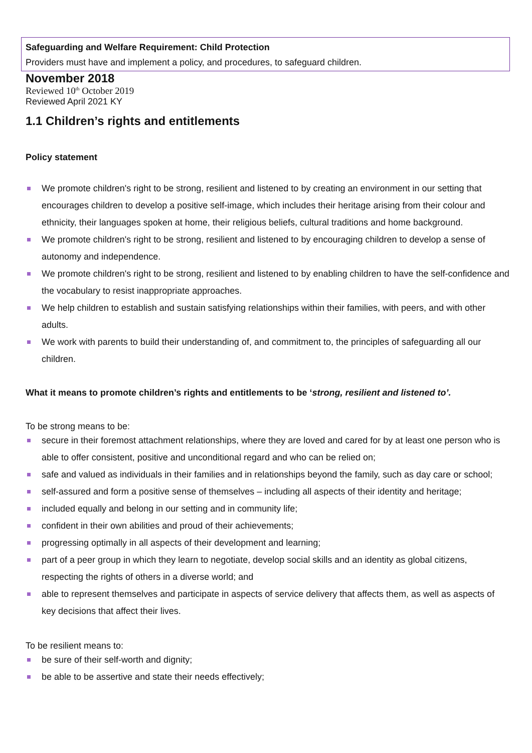Safeguarding and Welfare Requirement: Child Protection
Providers must have and implement a policy, and procedures, to safeguard children.
November 2018
Reviewed 10<sup>th</sup> October 2019
Reviewed April 2021 KY
1.1 Children’s rights and entitlements
Policy statement
We promote children's right to be strong, resilient and listened to by creating an environment in our setting that encourages children to develop a positive self-image, which includes their heritage arising from their colour and ethnicity, their languages spoken at home, their religious beliefs, cultural traditions and home background.
We promote children's right to be strong, resilient and listened to by encouraging children to develop a sense of autonomy and independence.
We promote children's right to be strong, resilient and listened to by enabling children to have the self-confidence and the vocabulary to resist inappropriate approaches.
We help children to establish and sustain satisfying relationships within their families, with peers, and with other adults.
We work with parents to build their understanding of, and commitment to, the principles of safeguarding all our children.
What it means to promote children’s rights and entitlements to be ‘strong, resilient and listened to’.
To be strong means to be:
secure in their foremost attachment relationships, where they are loved and cared for by at least one person who is able to offer consistent, positive and unconditional regard and who can be relied on;
safe and valued as individuals in their families and in relationships beyond the family, such as day care or school;
self-assured and form a positive sense of themselves – including all aspects of their identity and heritage;
included equally and belong in our setting and in community life;
confident in their own abilities and proud of their achievements;
progressing optimally in all aspects of their development and learning;
part of a peer group in which they learn to negotiate, develop social skills and an identity as global citizens, respecting the rights of others in a diverse world; and
able to represent themselves and participate in aspects of service delivery that affects them, as well as aspects of key decisions that affect their lives.
To be resilient means to:
be sure of their self-worth and dignity;
be able to be assertive and state their needs effectively;